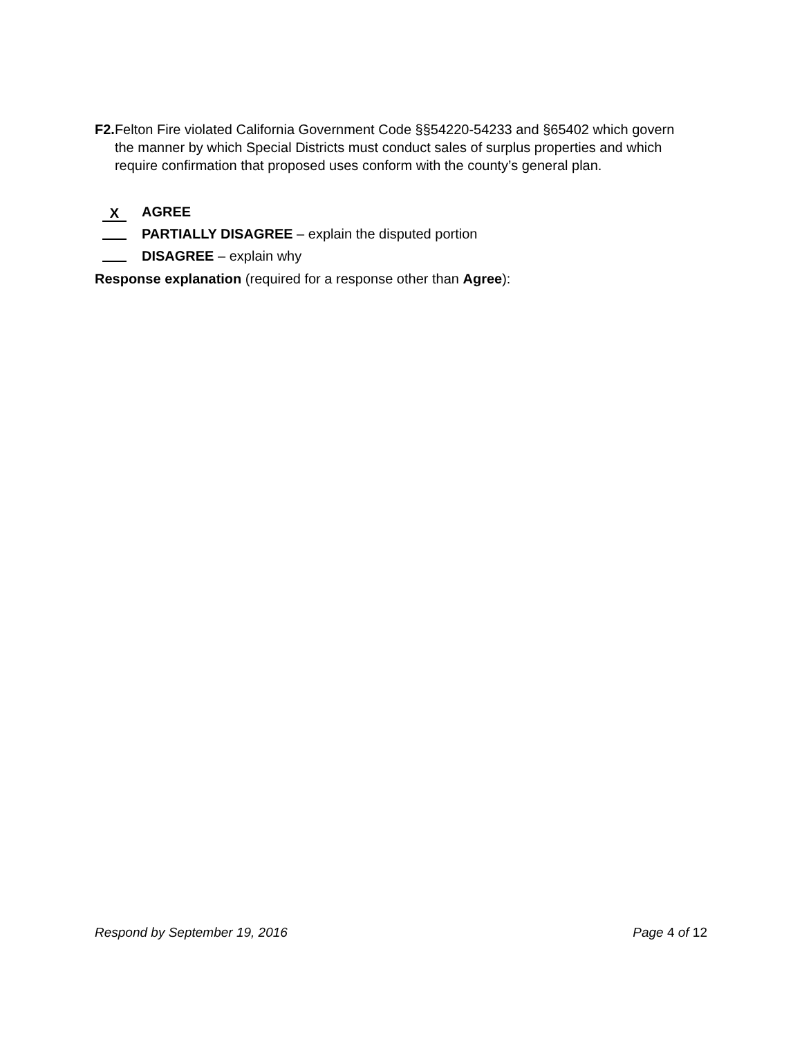F2. Felton Fire violated California Government Code §§54220-54233 and §65402 which govern the manner by which Special Districts must conduct sales of surplus properties and which require confirmation that proposed uses conform with the county’s general plan.
X AGREE
PARTIALLY DISAGREE – explain the disputed portion
DISAGREE – explain why
Response explanation (required for a response other than Agree):
Respond by September 19, 2016 Page 4 of 12